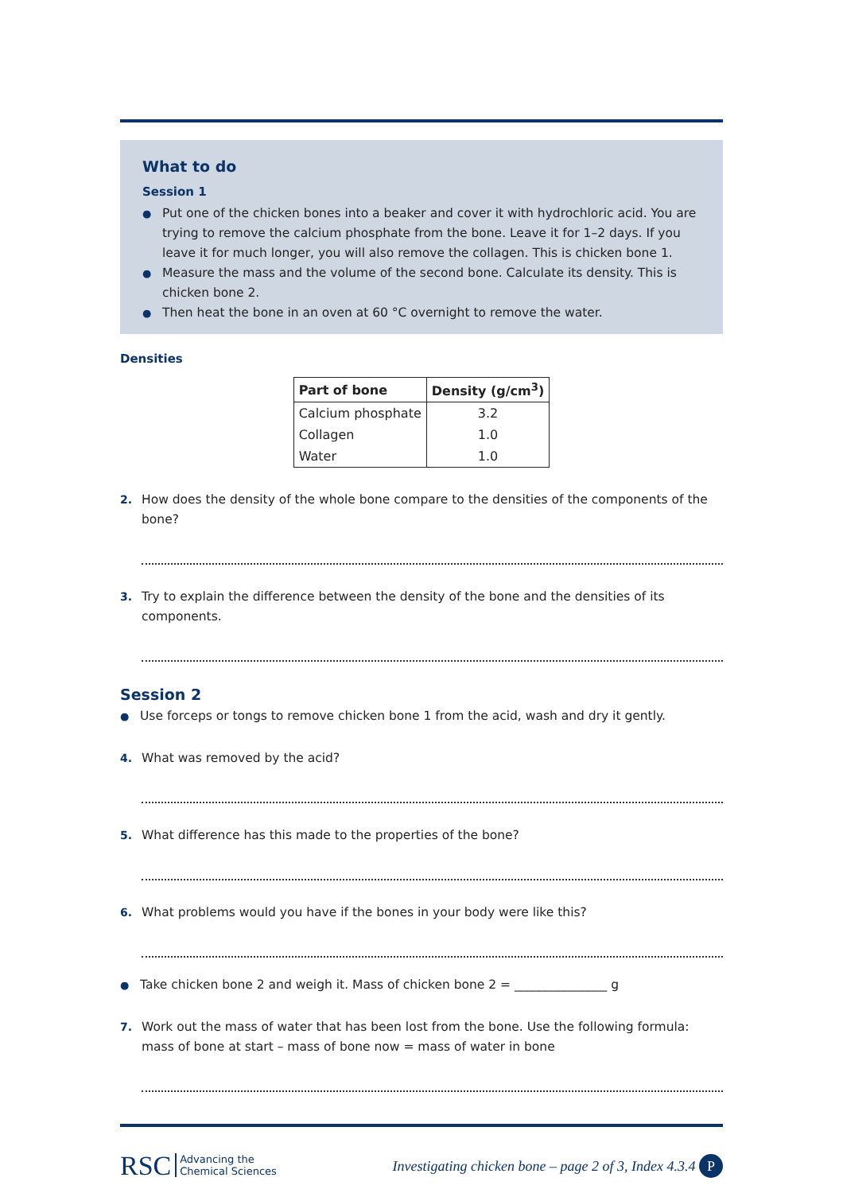What to do
Session 1
● Put one of the chicken bones into a beaker and cover it with hydrochloric acid. You are trying to remove the calcium phosphate from the bone. Leave it for 1–2 days. If you leave it for much longer, you will also remove the collagen. This is chicken bone 1.
● Measure the mass and the volume of the second bone. Calculate its density. This is chicken bone 2.
● Then heat the bone in an oven at 60 °C overnight to remove the water.
Densities
| Part of bone | Density (g/cm<sup>3</sup>) |
| --- | --- |
| Calcium phosphate | 3.2 |
| Collagen | 1.0 |
| Water | 1.0 |
2. How does the density of the whole bone compare to the densities of the components of the bone?
3. Try to explain the difference between the density of the bone and the densities of its components.
Session 2
● Use forceps or tongs to remove chicken bone 1 from the acid, wash and dry it gently.
4. What was removed by the acid?
5. What difference has this made to the properties of the bone?
6. What problems would you have if the bones in your body were like this?
● Take chicken bone 2 and weigh it. Mass of chicken bone 2 = _______________ g
7. Work out the mass of water that has been lost from the bone. Use the following formula:
mass of bone at start – mass of bone now = mass of water in bone
RSC Advancing the
Chemical Sciences
Investigating chicken bone – page 2 of 3, Index 4.3.4 P